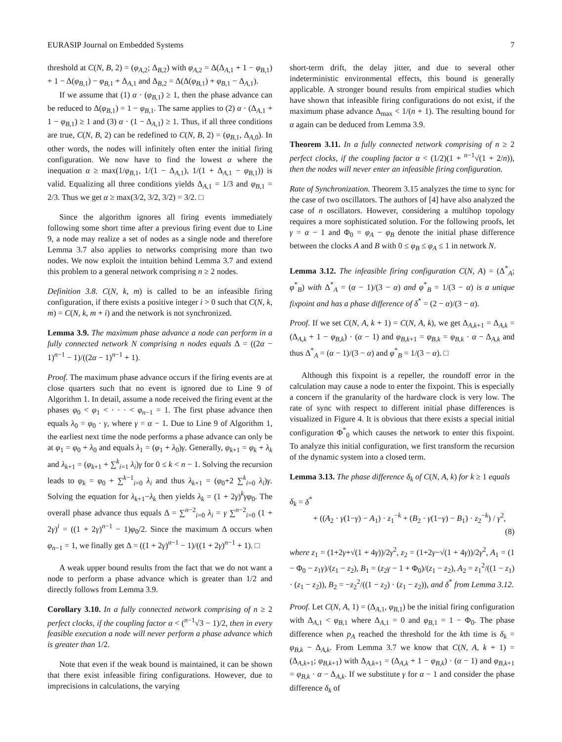EURASIP Journal on Embedded Systems 7
threshold at C(N, B, 2) = (φ<sub>A,2</sub>; Δ<sub>B,2</sub>) with φ<sub>A,2</sub> = Δ(Δ<sub>A,1</sub> + 1 − φ<sub>B,1</sub>) + 1 − Δ(φ<sub>B,1</sub>) − φ<sub>B,1</sub> + Δ<sub>A,1</sub> and Δ<sub>B,2</sub> = Δ(Δ(φ<sub>B,1</sub>) + φ<sub>B,1</sub> − Δ<sub>A,1</sub>).
If we assume that (1) α · (φ<sub>B,1</sub>) ≥ 1, then the phase advance can be reduced to Δ(φ<sub>B,1</sub>) = 1 − φ<sub>B,1</sub>. The same applies to (2) α · (Δ<sub>A,1</sub> + 1 − φ<sub>B,1</sub>) ≥ 1 and (3) α · (1 − Δ<sub>A,1</sub>) ≥ 1. Thus, if all three conditions are true, C(N, B, 2) can be redefined to C(N, B, 2) = (φ<sub>B,1</sub>, Δ<sub>A,0</sub>). In other words, the nodes will infinitely often enter the initial firing configuration. We now have to find the lowest α where the inequation α ≥ max(1/φ<sub>B,1</sub>, 1/(1 − Δ<sub>A,1</sub>), 1/(1 + Δ<sub>A,1</sub> − φ<sub>B,1</sub>)) is valid. Equalizing all three conditions yields Δ<sub>A,1</sub> = 1/3 and φ<sub>B,1</sub> = 2/3. Thus we get α ≥ max(3/2, 3/2, 3/2) = 3/2. □
Since the algorithm ignores all firing events immediately following some short time after a previous firing event due to Line 9, a node may realize a set of nodes as a single node and therefore Lemma 3.7 also applies to networks comprising more than two nodes. We now exploit the intuition behind Lemma 3.7 and extend this problem to a general network comprising n ≥ 2 nodes.
Definition 3.8. C(N, k, m) is called to be an infeasible firing configuration, if there exists a positive integer i > 0 such that C(N, k, m) = C(N, k, m + i) and the network is not synchronized.
Lemma 3.9. The maximum phase advance a node can perform in a fully connected network N comprising n nodes equals Δ = ((2α − 1)<sup>n−1</sup> − 1)/((2α − 1)<sup>n−1</sup> + 1).
Proof. The maximum phase advance occurs if the firing events are at close quarters such that no event is ignored due to Line 9 of Algorithm 1. In detail, assume a node received the firing event at the phases φ<sub>0</sub> < φ<sub>1</sub> < · · · < φ<sub>n−1</sub> = 1. The first phase advance then equals λ<sub>0</sub> = φ<sub>0</sub> · γ, where γ = α − 1. Due to Line 9 of Algorithm 1, the earliest next time the node performs a phase advance can only be at φ<sub>1</sub> = φ<sub>0</sub> + λ<sub>0</sub> and equals λ<sub>1</sub> = (φ<sub>1</sub> + λ<sub>0</sub>)γ. Generally, φ<sub>k+1</sub> = φ<sub>k</sub> + λ<sub>k</sub> and λ<sub>k+1</sub> = (φ<sub>k+1</sub> + ∑<sup>k</sup><sub>i=1</sub> λ<sub>i</sub>)γ for 0 ≤ k < n − 1. Solving the recursion leads to φ<sub>k</sub> = φ<sub>0</sub> + ∑<sup>k−1</sup><sub>i=0</sub> λ<sub>i</sub> and thus λ<sub>k+1</sub> = (φ<sub>0</sub>+2 ∑<sup>k</sup><sub>i=0</sub> λ<sub>i</sub>)γ. Solving the equation for λ<sub>k+1</sub>−λ<sub>k</sub> then yields λ<sub>k</sub> = (1 + 2γ)<sup>k</sup>γφ<sub>0</sub>. The overall phase advance thus equals Δ = ∑<sup>n−2</sup><sub>i=0</sub> λ<sub>i</sub> = γ ∑<sup>n−2</sup><sub>i=0</sub> (1 + 2γ)<sup>i</sup> = ((1 + 2γ)<sup>n−1</sup> − 1)φ<sub>0</sub>/2. Since the maximum Δ occurs when φ<sub>n−1</sub> = 1, we finally get Δ = ((1 + 2γ)<sup>n−1</sup> − 1)/((1 + 2γ)<sup>n−1</sup> + 1). □
A weak upper bound results from the fact that we do not want a node to perform a phase advance which is greater than 1/2 and directly follows from Lemma 3.9.
Corollary 3.10. In a fully connected network comprising of n ≥ 2 perfect clocks, if the coupling factor α < (<sup>n−1</sup>√3 − 1)/2, then in every feasible execution a node will never perform a phase advance which is greater than 1/2.
Note that even if the weak bound is maintained, it can be shown that there exist infeasible firing configurations. However, due to imprecisions in calculations, the varying
short-term drift, the delay jitter, and due to several other indeterministic environmental effects, this bound is generally applicable. A stronger bound results from empirical studies which have shown that infeasible firing configurations do not exist, if the maximum phase advance Δ<sub>max</sub> < 1/(n + 1). The resulting bound for α again can be deduced from Lemma 3.9.
Theorem 3.11. In a fully connected network comprising of n ≥ 2 perfect clocks, if the coupling factor α < (1/2)(1 + <sup>n−1</sup>√(1 + 2/n)), then the nodes will never enter an infeasible firing configuration.
Rate of Synchronization. Theorem 3.15 analyzes the time to sync for the case of two oscillators. The authors of [4] have also analyzed the case of n oscillators. However, considering a multihop topology requires a more sophisticated solution. For the following proofs, let γ = α − 1 and Φ<sub>0</sub> = φ<sub>A</sub> − φ<sub>B</sub> denote the initial phase difference between the clocks A and B with 0 ≤ φ<sub>B</sub> ≤ φ<sub>A</sub> ≤ 1 in network N.
Lemma 3.12. The infeasible firing configuration C(N, A) = (Δ<sup>*</sup><sub>A</sub>; φ<sup>*</sup><sub>B</sub>) with Δ<sup>*</sup><sub>A</sub> = (α − 1)/(3 − α) and φ<sup>*</sup><sub>B</sub> = 1/(3 − α) is a unique fixpoint and has a phase difference of δ<sup>*</sup> = (2 − α)/(3 − α).
Proof. If we set C(N, A, k + 1) = C(N, A, k), we get Δ<sub>A,k+1</sub> = Δ<sub>A,k</sub> = (Δ<sub>A,k</sub> + 1 − φ<sub>B,k</sub>) · (α − 1) and φ<sub>B,k+1</sub> = φ<sub>B,k</sub> = φ<sub>B,k</sub> · α − Δ<sub>A,k</sub> and thus Δ<sup>*</sup><sub>A</sub> = (α − 1)/(3 − α) and φ<sup>*</sup><sub>B</sub> = 1/(3 − α). □
Although this fixpoint is a repeller, the roundoff error in the calculation may cause a node to enter the fixpoint. This is especially a concern if the granularity of the hardware clock is very low. The rate of sync with respect to different initial phase differences is visualized in Figure 4. It is obvious that there exists a special initial configuration Φ<sup>*</sup><sub>0</sub> which causes the network to enter this fixpoint. To analyze this initial configuration, we first transform the recursion of the dynamic system into a closed term.
Lemma 3.13. The phase difference δ<sub>k</sub> of C(N, A, k) for k ≥ 1 equals
δ<sub>k</sub> = δ<sup>*</sup>
+ ((A<sub>2</sub> · γ(1−γ) − A<sub>1</sub>) · z<sub>1</sub><sup>−k</sup> + (B<sub>2</sub> · γ(1−γ) − B<sub>1</sub>) · z<sub>2</sub><sup>−k</sup>) / γ<sup>2</sup>,
(8)
where z<sub>1</sub> = (1+2γ+√(1 + 4γ))/2γ<sup>2</sup>, z<sub>2</sub> = (1+2γ−√(1 + 4γ))/2γ<sup>2</sup>, A<sub>1</sub> = (1 − Φ<sub>0</sub> − z<sub>1</sub>γ)/(z<sub>1</sub> − z<sub>2</sub>), B<sub>1</sub> = (z<sub>2</sub>γ − 1 + Φ<sub>0</sub>)/(z<sub>1</sub> − z<sub>2</sub>), A<sub>2</sub> = z<sub>1</sub><sup>2</sup>/((1 − z<sub>1</sub>) · (z<sub>1</sub> − z<sub>2</sub>)), B<sub>2</sub> = −z<sub>2</sub><sup>2</sup>/((1 − z<sub>2</sub>) · (z<sub>1</sub> − z<sub>2</sub>)), and δ<sup>*</sup> from Lemma 3.12.
Proof. Let C(N, A, 1) = (Δ<sub>A,1</sub>, φ<sub>B,1</sub>) be the initial firing configuration with Δ<sub>A,1</sub> < φ<sub>B,1</sub> where Δ<sub>A,1</sub> = 0 and φ<sub>B,1</sub> = 1 − Φ<sub>0</sub>. The phase difference when p<sub>A</sub> reached the threshold for the kth time is δ<sub>k</sub> = φ<sub>B,k</sub> − Δ<sub>A,k</sub>. From Lemma 3.7 we know that C(N, A, k + 1) = (Δ<sub>A,k+1</sub>; φ<sub>B,k+1</sub>) with Δ<sub>A,k+1</sub> = (Δ<sub>A,k</sub> + 1 − φ<sub>B,k</sub>) · (α − 1) and φ<sub>B,k+1</sub> = φ<sub>B,k</sub> · α − Δ<sub>A,k</sub>. If we substitute γ for α − 1 and consider the phase difference δ<sub>k</sub> of